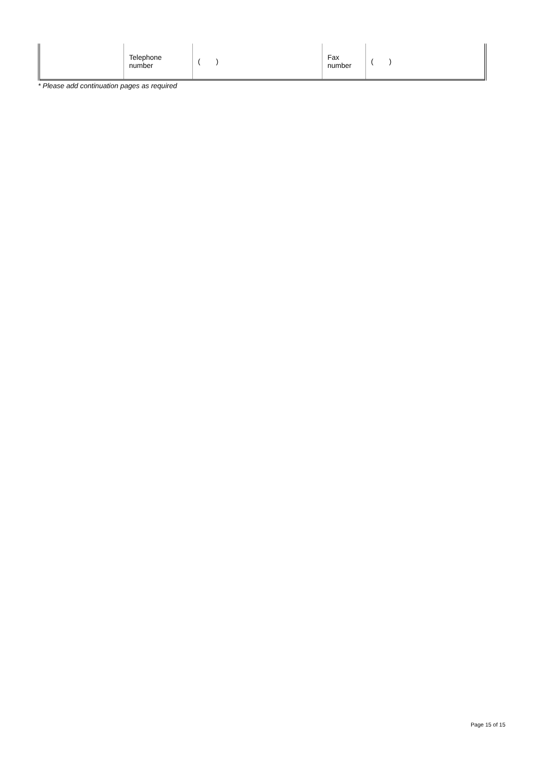| | Telephone number | ( ) | Fax number | ( ) |
* Please add continuation pages as required
Page 15 of 15